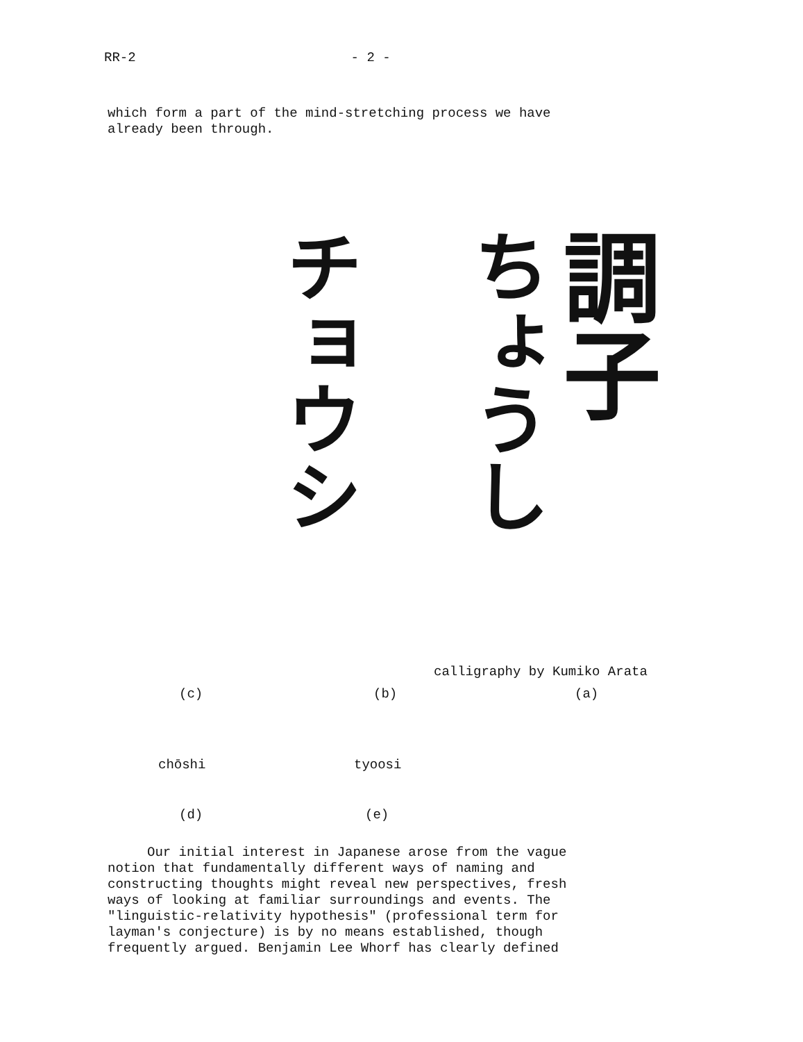RR-2 - 2 -
which form a part of the mind-stretching process we have
already been through.
チョウシ
ちょうし
調子
calligraphy by Kumiko Arata
(c) (b) (a)
chōshi tyoosi
(d) (e)
Our initial interest in Japanese arose from the vague
notion that fundamentally different ways of naming and
constructing thoughts might reveal new perspectives, fresh
ways of looking at familiar surroundings and events. The
"linguistic-relativity hypothesis" (professional term for
layman's conjecture) is by no means established, though
frequently argued. Benjamin Lee Whorf has clearly defined